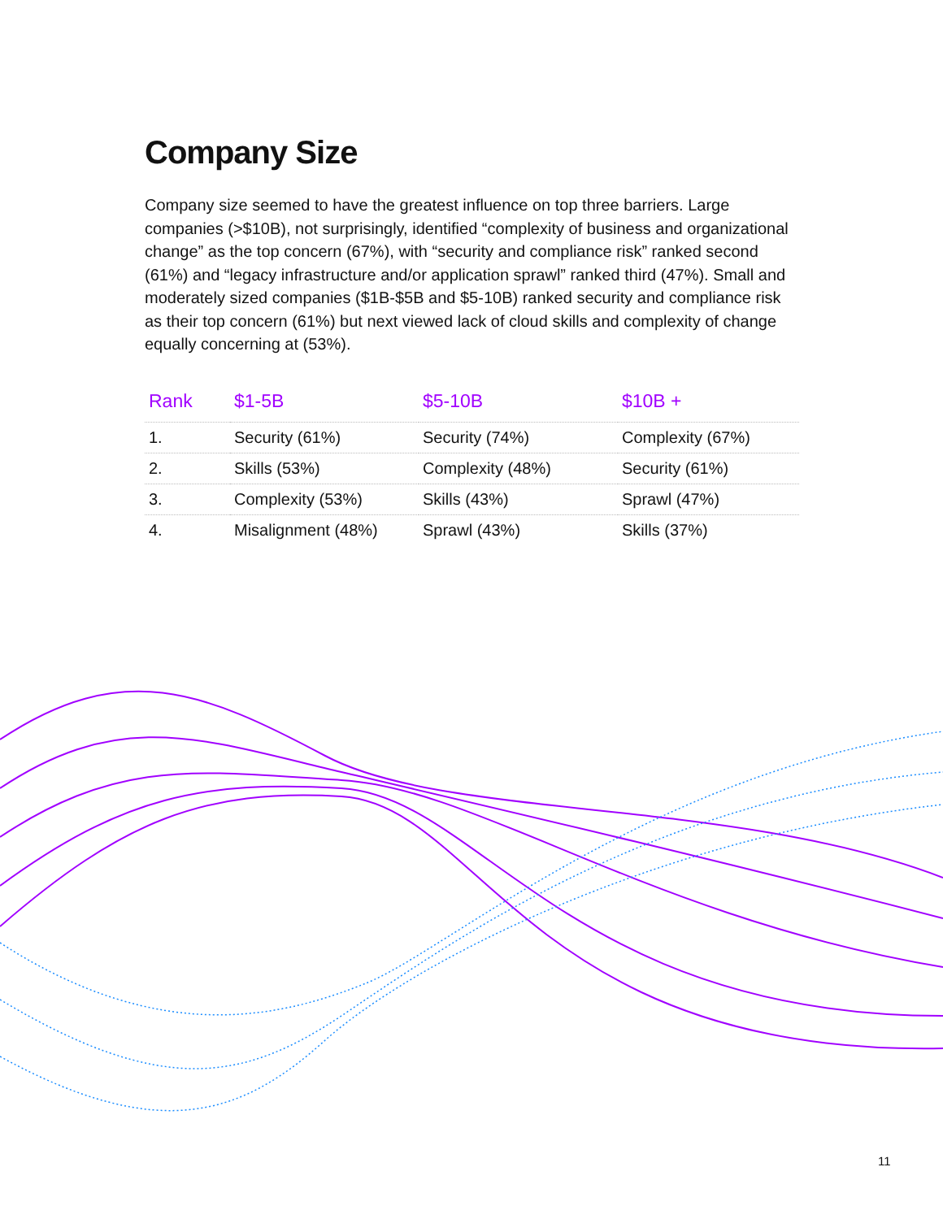Company Size
Company size seemed to have the greatest influence on top three barriers. Large companies (>$10B), not surprisingly, identified “complexity of business and organizational change” as the top concern (67%), with “security and compliance risk” ranked second (61%) and “legacy infrastructure and/or application sprawl” ranked third (47%). Small and moderately sized companies ($1B-$5B and $5-10B) ranked security and compliance risk as their top concern (61%) but next viewed lack of cloud skills and complexity of change equally concerning at (53%).
| Rank | $1-5B | $5-10B | $10B + |
| --- | --- | --- | --- |
| 1. | Security (61%) | Security (74%) | Complexity (67%) |
| 2. | Skills (53%) | Complexity (48%) | Security (61%) |
| 3. | Complexity (53%) | Skills (43%) | Sprawl (47%) |
| 4. | Misalignment (48%) | Sprawl (43%) | Skills (37%) |
11